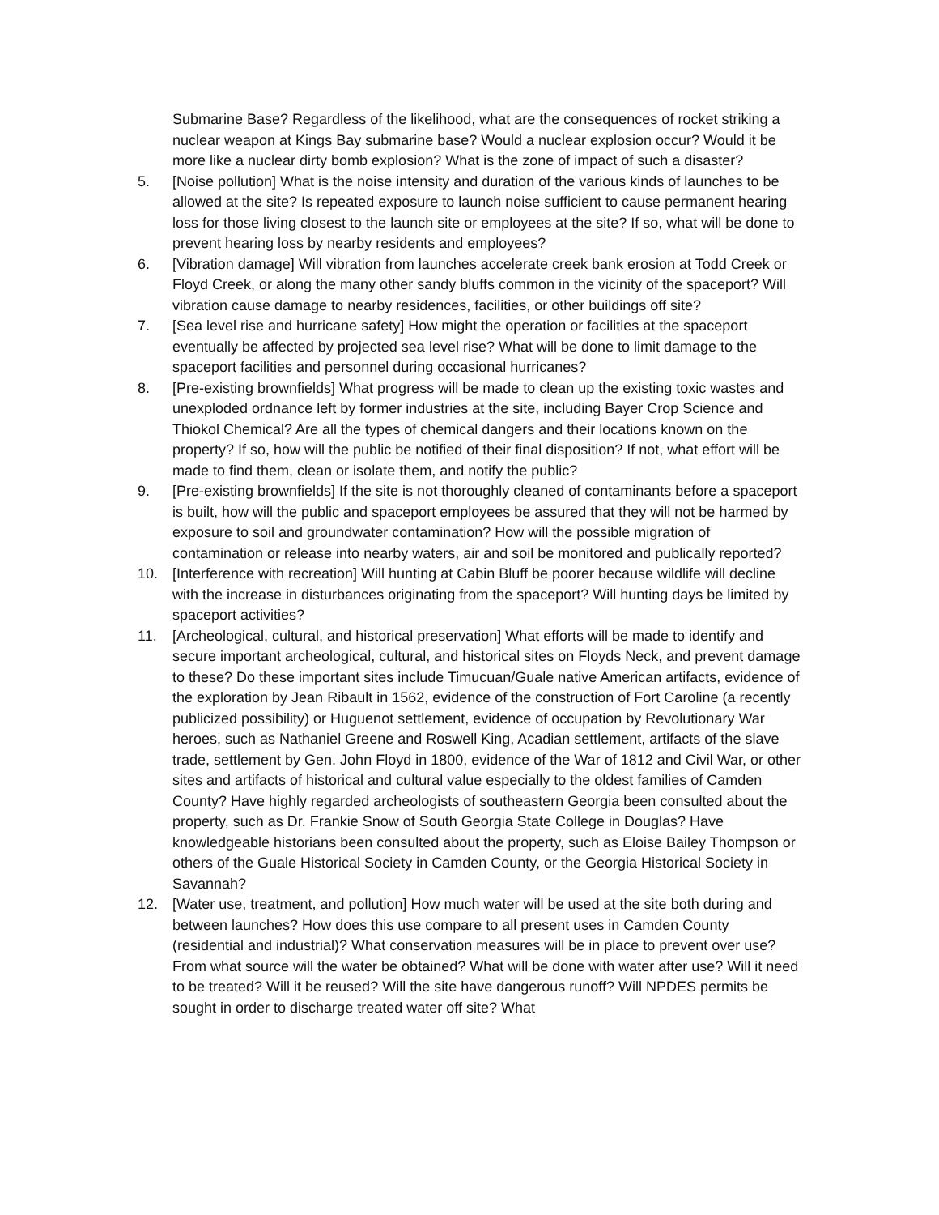Submarine Base? Regardless of the likelihood, what are the consequences of rocket striking a nuclear weapon at Kings Bay submarine base? Would a nuclear explosion occur? Would it be more like a nuclear dirty bomb explosion? What is the zone of impact of such a disaster?
5. [Noise pollution] What is the noise intensity and duration of the various kinds of launches to be allowed at the site? Is repeated exposure to launch noise sufficient to cause permanent hearing loss for those living closest to the launch site or employees at the site? If so, what will be done to prevent hearing loss by nearby residents and employees?
6. [Vibration damage] Will vibration from launches accelerate creek bank erosion at Todd Creek or Floyd Creek, or along the many other sandy bluffs common in the vicinity of the spaceport? Will vibration cause damage to nearby residences, facilities, or other buildings off site?
7. [Sea level rise and hurricane safety] How might the operation or facilities at the spaceport eventually be affected by projected sea level rise? What will be done to limit damage to the spaceport facilities and personnel during occasional hurricanes?
8. [Pre-existing brownfields] What progress will be made to clean up the existing toxic wastes and unexploded ordnance left by former industries at the site, including Bayer Crop Science and Thiokol Chemical? Are all the types of chemical dangers and their locations known on the property? If so, how will the public be notified of their final disposition? If not, what effort will be made to find them, clean or isolate them, and notify the public?
9. [Pre-existing brownfields] If the site is not thoroughly cleaned of contaminants before a spaceport is built, how will the public and spaceport employees be assured that they will not be harmed by exposure to soil and groundwater contamination? How will the possible migration of contamination or release into nearby waters, air and soil be monitored and publically reported?
10. [Interference with recreation] Will hunting at Cabin Bluff be poorer because wildlife will decline with the increase in disturbances originating from the spaceport? Will hunting days be limited by spaceport activities?
11. [Archeological, cultural, and historical preservation] What efforts will be made to identify and secure important archeological, cultural, and historical sites on Floyds Neck, and prevent damage to these? Do these important sites include Timucuan/Guale native American artifacts, evidence of the exploration by Jean Ribault in 1562, evidence of the construction of Fort Caroline (a recently publicized possibility) or Huguenot settlement, evidence of occupation by Revolutionary War heroes, such as Nathaniel Greene and Roswell King, Acadian settlement, artifacts of the slave trade, settlement by Gen. John Floyd in 1800, evidence of the War of 1812 and Civil War, or other sites and artifacts of historical and cultural value especially to the oldest families of Camden County? Have highly regarded archeologists of southeastern Georgia been consulted about the property, such as Dr. Frankie Snow of South Georgia State College in Douglas? Have knowledgeable historians been consulted about the property, such as Eloise Bailey Thompson or others of the Guale Historical Society in Camden County, or the Georgia Historical Society in Savannah?
12. [Water use, treatment, and pollution] How much water will be used at the site both during and between launches? How does this use compare to all present uses in Camden County (residential and industrial)? What conservation measures will be in place to prevent over use? From what source will the water be obtained? What will be done with water after use? Will it need to be treated? Will it be reused? Will the site have dangerous runoff? Will NPDES permits be sought in order to discharge treated water off site? What